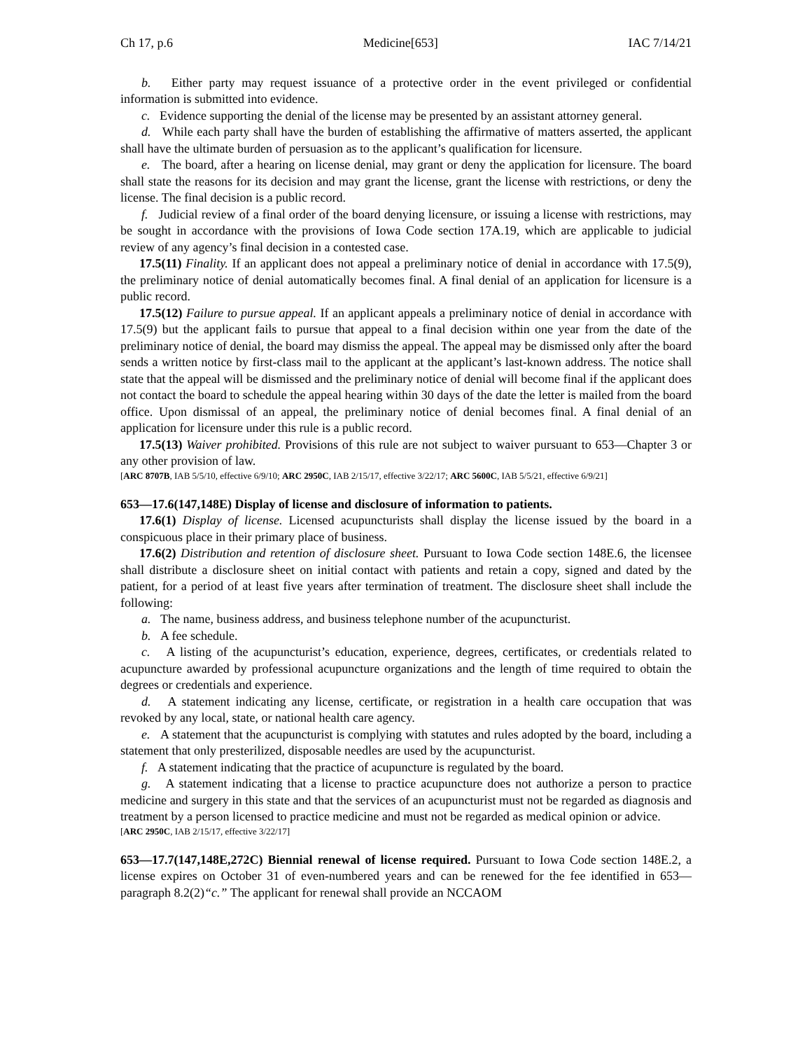Ch 17, p.6 Medicine[653] IAC 7/14/21
b. Either party may request issuance of a protective order in the event privileged or confidential information is submitted into evidence.
c. Evidence supporting the denial of the license may be presented by an assistant attorney general.
d. While each party shall have the burden of establishing the affirmative of matters asserted, the applicant shall have the ultimate burden of persuasion as to the applicant’s qualification for licensure.
e. The board, after a hearing on license denial, may grant or deny the application for licensure. The board shall state the reasons for its decision and may grant the license, grant the license with restrictions, or deny the license. The final decision is a public record.
f. Judicial review of a final order of the board denying licensure, or issuing a license with restrictions, may be sought in accordance with the provisions of Iowa Code section 17A.19, which are applicable to judicial review of any agency’s final decision in a contested case.
17.5(11) Finality. If an applicant does not appeal a preliminary notice of denial in accordance with 17.5(9), the preliminary notice of denial automatically becomes final. A final denial of an application for licensure is a public record.
17.5(12) Failure to pursue appeal. If an applicant appeals a preliminary notice of denial in accordance with 17.5(9) but the applicant fails to pursue that appeal to a final decision within one year from the date of the preliminary notice of denial, the board may dismiss the appeal. The appeal may be dismissed only after the board sends a written notice by first-class mail to the applicant at the applicant’s last-known address. The notice shall state that the appeal will be dismissed and the preliminary notice of denial will become final if the applicant does not contact the board to schedule the appeal hearing within 30 days of the date the letter is mailed from the board office. Upon dismissal of an appeal, the preliminary notice of denial becomes final. A final denial of an application for licensure under this rule is a public record.
17.5(13) Waiver prohibited. Provisions of this rule are not subject to waiver pursuant to 653—Chapter 3 or any other provision of law.
[ARC 8707B, IAB 5/5/10, effective 6/9/10; ARC 2950C, IAB 2/15/17, effective 3/22/17; ARC 5600C, IAB 5/5/21, effective 6/9/21]
653—17.6(147,148E) Display of license and disclosure of information to patients.
17.6(1) Display of license. Licensed acupuncturists shall display the license issued by the board in a conspicuous place in their primary place of business.
17.6(2) Distribution and retention of disclosure sheet. Pursuant to Iowa Code section 148E.6, the licensee shall distribute a disclosure sheet on initial contact with patients and retain a copy, signed and dated by the patient, for a period of at least five years after termination of treatment. The disclosure sheet shall include the following:
a. The name, business address, and business telephone number of the acupuncturist.
b. A fee schedule.
c. A listing of the acupuncturist’s education, experience, degrees, certificates, or credentials related to acupuncture awarded by professional acupuncture organizations and the length of time required to obtain the degrees or credentials and experience.
d. A statement indicating any license, certificate, or registration in a health care occupation that was revoked by any local, state, or national health care agency.
e. A statement that the acupuncturist is complying with statutes and rules adopted by the board, including a statement that only presterilized, disposable needles are used by the acupuncturist.
f. A statement indicating that the practice of acupuncture is regulated by the board.
g. A statement indicating that a license to practice acupuncture does not authorize a person to practice medicine and surgery in this state and that the services of an acupuncturist must not be regarded as diagnosis and treatment by a person licensed to practice medicine and must not be regarded as medical opinion or advice.
[ARC 2950C, IAB 2/15/17, effective 3/22/17]
653—17.7(147,148E,272C) Biennial renewal of license required. Pursuant to Iowa Code section 148E.2, a license expires on October 31 of even-numbered years and can be renewed for the fee identified in 653—paragraph 8.2(2)“c.” The applicant for renewal shall provide an NCCAOM